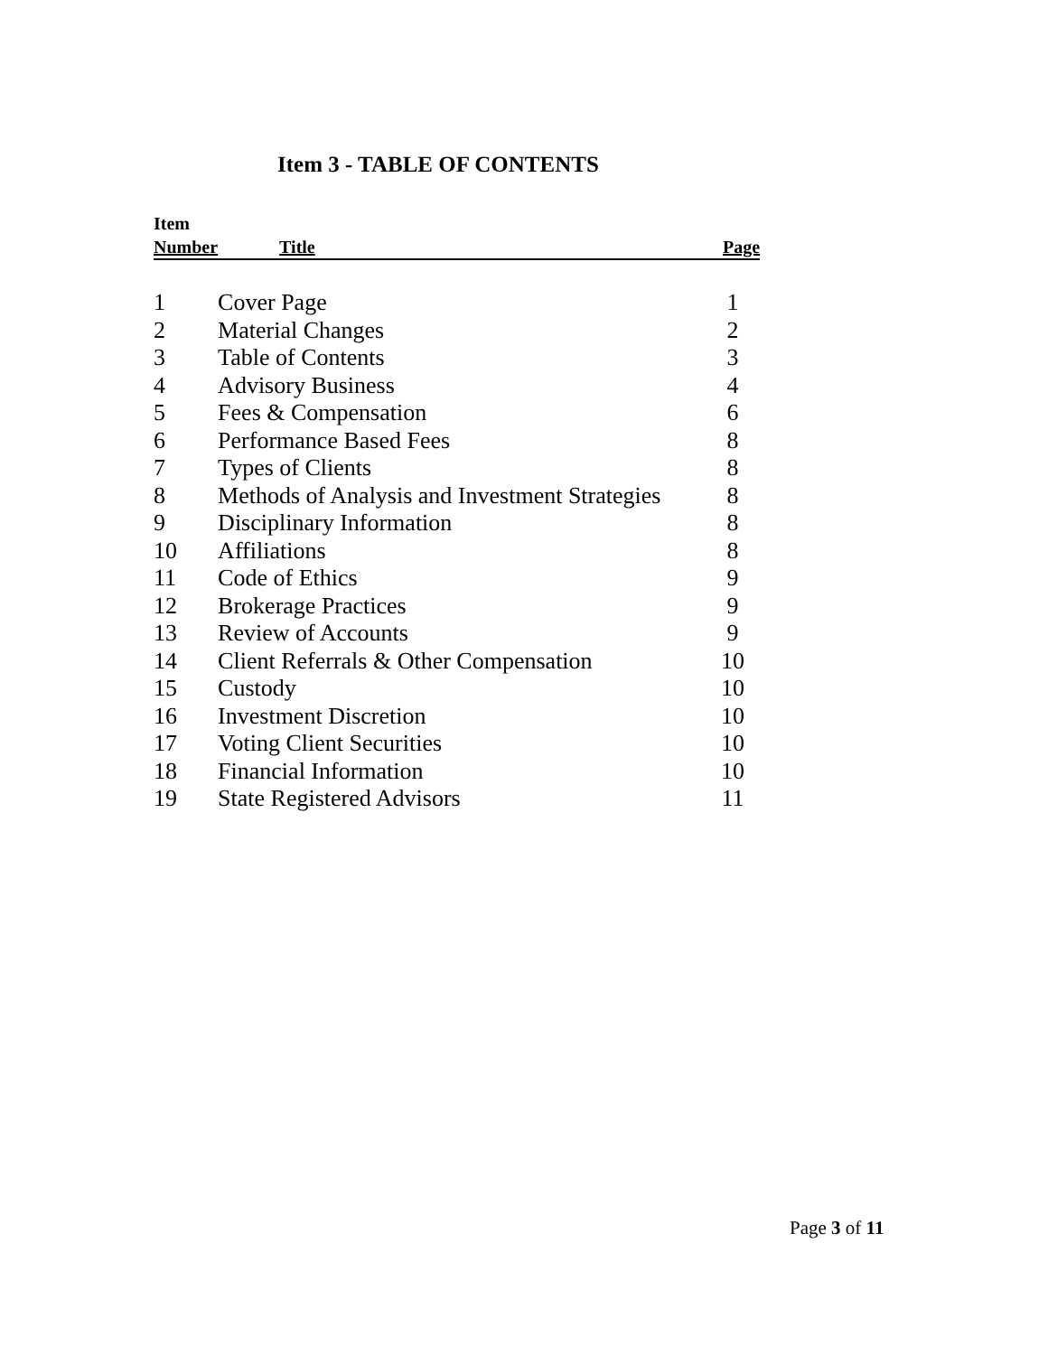Item 3 - TABLE OF CONTENTS
| Item | | |
| --- | --- | --- |
| Number | Title | Page |
| 1 | Cover Page | 1 |
| 2 | Material Changes | 2 |
| 3 | Table of Contents | 3 |
| 4 | Advisory Business | 4 |
| 5 | Fees & Compensation | 6 |
| 6 | Performance Based Fees | 8 |
| 7 | Types of Clients | 8 |
| 8 | Methods of Analysis and Investment Strategies | 8 |
| 9 | Disciplinary Information | 8 |
| 10 | Affiliations | 8 |
| 11 | Code of Ethics | 9 |
| 12 | Brokerage Practices | 9 |
| 13 | Review of Accounts | 9 |
| 14 | Client Referrals & Other Compensation | 10 |
| 15 | Custody | 10 |
| 16 | Investment Discretion | 10 |
| 17 | Voting Client Securities | 10 |
| 18 | Financial Information | 10 |
| 19 | State Registered Advisors | 11 |
Page 3 of 11